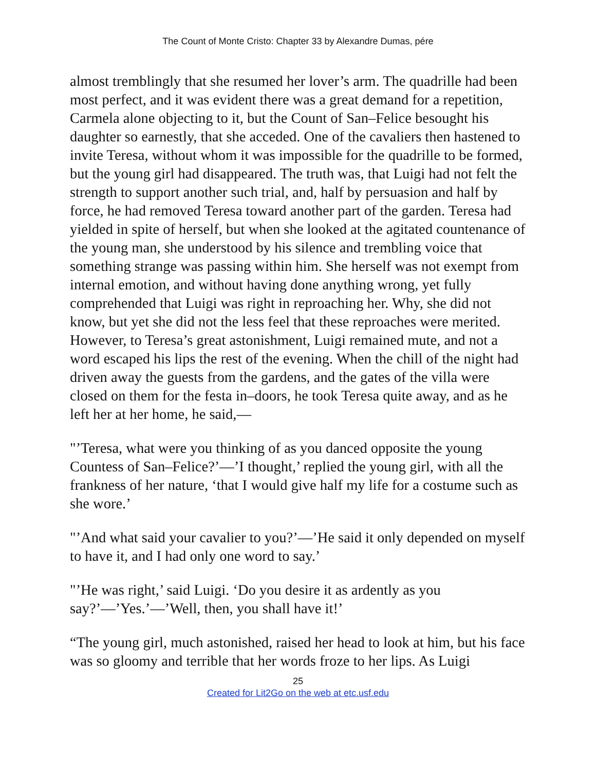The Count of Monte Cristo: Chapter 33 by Alexandre Dumas, pére
almost tremblingly that she resumed her lover’s arm. The quadrille had been most perfect, and it was evident there was a great demand for a repetition, Carmela alone objecting to it, but the Count of San–Felice besought his daughter so earnestly, that she acceded. One of the cavaliers then hastened to invite Teresa, without whom it was impossible for the quadrille to be formed, but the young girl had disappeared. The truth was, that Luigi had not felt the strength to support another such trial, and, half by persuasion and half by force, he had removed Teresa toward another part of the garden. Teresa had yielded in spite of herself, but when she looked at the agitated countenance of the young man, she understood by his silence and trembling voice that something strange was passing within him. She herself was not exempt from internal emotion, and without having done anything wrong, yet fully comprehended that Luigi was right in reproaching her. Why, she did not know, but yet she did not the less feel that these reproaches were merited. However, to Teresa’s great astonishment, Luigi remained mute, and not a word escaped his lips the rest of the evening. When the chill of the night had driven away the guests from the gardens, and the gates of the villa were closed on them for the festa in–doors, he took Teresa quite away, and as he left her at her home, he said,—
"’Teresa, what were you thinking of as you danced opposite the young Countess of San–Felice?’—’I thought,’ replied the young girl, with all the frankness of her nature, ‘that I would give half my life for a costume such as she wore.’
"’And what said your cavalier to you?’—’He said it only depended on myself to have it, and I had only one word to say.’
"’He was right,’ said Luigi. ‘Do you desire it as ardently as you say?’—’Yes.’—’Well, then, you shall have it!’
“The young girl, much astonished, raised her head to look at him, but his face was so gloomy and terrible that her words froze to her lips. As Luigi
25
Created for Lit2Go on the web at etc.usf.edu